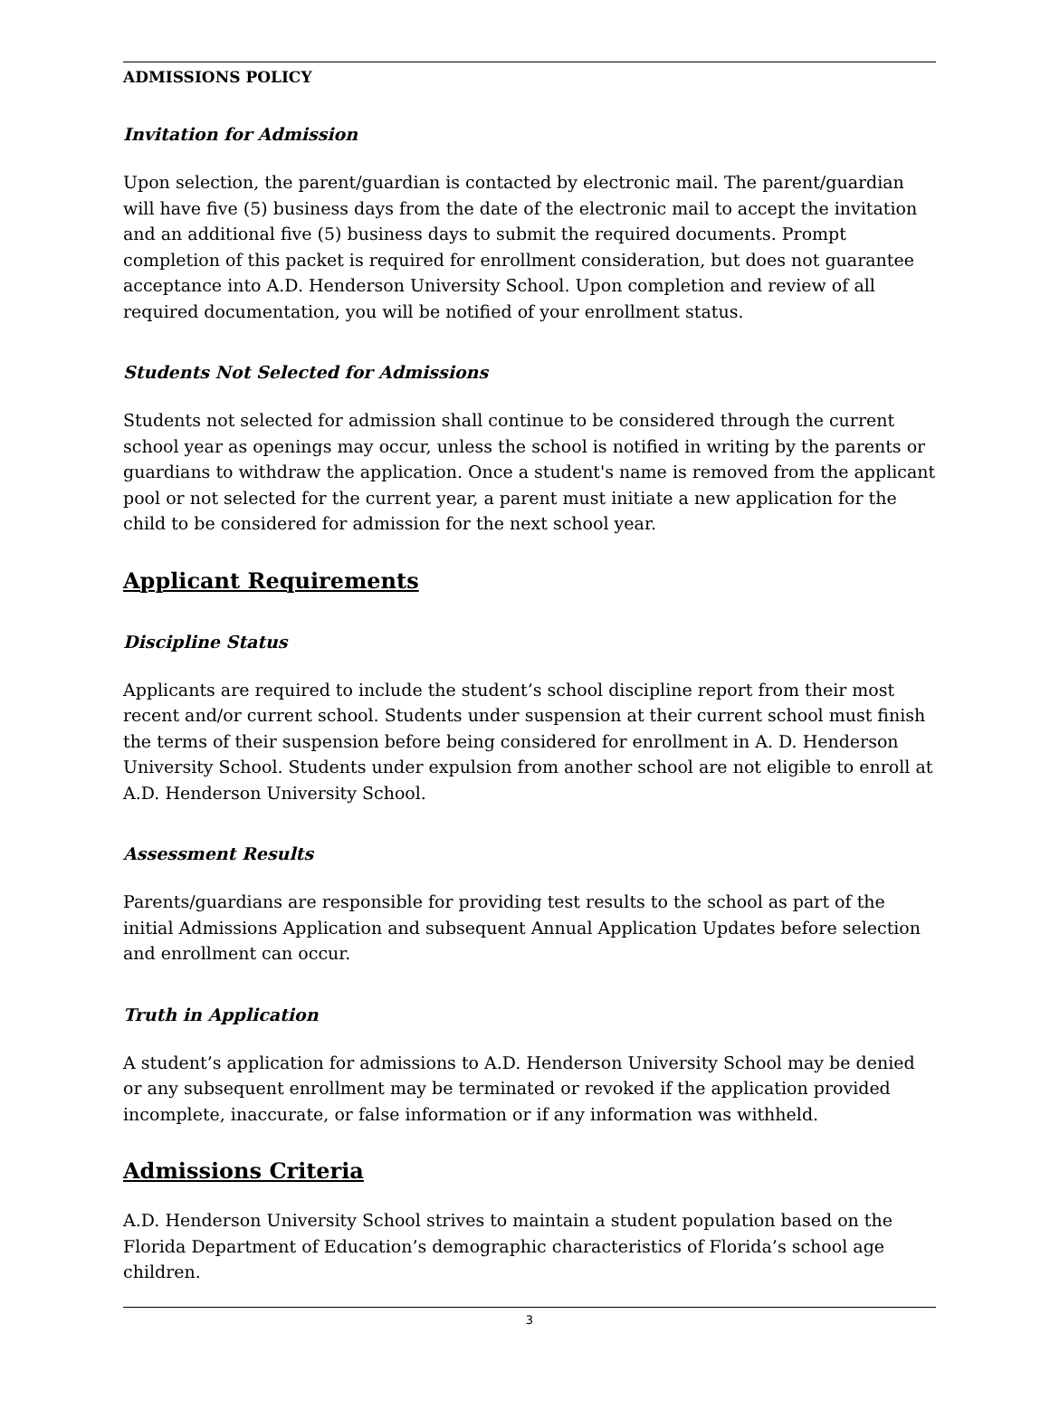ADMISSIONS POLICY
Invitation for Admission
Upon selection, the parent/guardian is contacted by electronic mail. The parent/guardian will have five (5) business days from the date of the electronic mail to accept the invitation and an additional five (5) business days to submit the required documents. Prompt completion of this packet is required for enrollment consideration, but does not guarantee acceptance into A.D. Henderson University School. Upon completion and review of all required documentation, you will be notified of your enrollment status.
Students Not Selected for Admissions
Students not selected for admission shall continue to be considered through the current school year as openings may occur, unless the school is notified in writing by the parents or guardians to withdraw the application. Once a student's name is removed from the applicant pool or not selected for the current year, a parent must initiate a new application for the child to be considered for admission for the next school year.
Applicant Requirements
Discipline Status
Applicants are required to include the student’s school discipline report from their most recent and/or current school. Students under suspension at their current school must finish the terms of their suspension before being considered for enrollment in A. D. Henderson University School. Students under expulsion from another school are not eligible to enroll at A.D. Henderson University School.
Assessment Results
Parents/guardians are responsible for providing test results to the school as part of the initial Admissions Application and subsequent Annual Application Updates before selection and enrollment can occur.
Truth in Application
A student’s application for admissions to A.D. Henderson University School may be denied or any subsequent enrollment may be terminated or revoked if the application provided incomplete, inaccurate, or false information or if any information was withheld.
Admissions Criteria
A.D. Henderson University School strives to maintain a student population based on the Florida Department of Education’s demographic characteristics of Florida’s school age children.
3